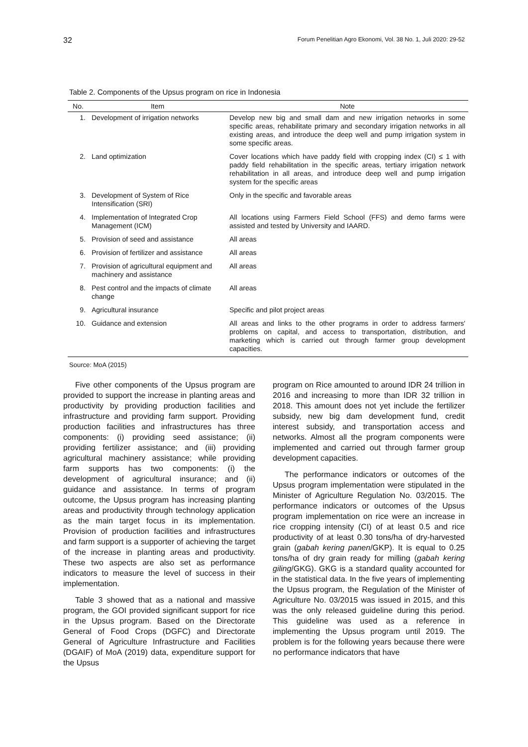32 Forum Penelitian Agro Ekonomi, Vol. 38 No. 1, Juli 2020: 29-52
Table 2. Components of the Upsus program on rice in Indonesia
| No. | Item | Note |
| --- | --- | --- |
| 1. | Development of irrigation networks | Develop new big and small dam and new irrigation networks in some specific areas, rehabilitate primary and secondary irrigation networks in all existing areas, and introduce the deep well and pump irrigation system in some specific areas. |
| 2. | Land optimization | Cover locations which have paddy field with cropping index (CI) ≤ 1 with paddy field rehabilitation in the specific areas, tertiary irrigation network rehabilitation in all areas, and introduce deep well and pump irrigation system for the specific areas |
| 3. | Development of System of Rice Intensification (SRI) | Only in the specific and favorable areas |
| 4. | Implementation of Integrated Crop Management (ICM) | All locations using Farmers Field School (FFS) and demo farms were assisted and tested by University and IAARD. |
| 5. | Provision of seed and assistance | All areas |
| 6. | Provision of fertilizer and assistance | All areas |
| 7. | Provision of agricultural equipment and machinery and assistance | All areas |
| 8. | Pest control and the impacts of climate change | All areas |
| 9. | Agricultural insurance | Specific and pilot project areas |
| 10. | Guidance and extension | All areas and links to the other programs in order to address farmers' problems on capital, and access to transportation, distribution, and marketing which is carried out through farmer group development capacities. |
Source: MoA (2015)
Five other components of the Upsus program are provided to support the increase in planting areas and productivity by providing production facilities and infrastructure and providing farm support. Providing production facilities and infrastructures has three components: (i) providing seed assistance; (ii) providing fertilizer assistance; and (iii) providing agricultural machinery assistance; while providing farm supports has two components: (i) the development of agricultural insurance; and (ii) guidance and assistance. In terms of program outcome, the Upsus program has increasing planting areas and productivity through technology application as the main target focus in its implementation. Provision of production facilities and infrastructures and farm support is a supporter of achieving the target of the increase in planting areas and productivity. These two aspects are also set as performance indicators to measure the level of success in their implementation.
Table 3 showed that as a national and massive program, the GOI provided significant support for rice in the Upsus program. Based on the Directorate General of Food Crops (DGFC) and Directorate General of Agriculture Infrastructure and Facilities (DGAIF) of MoA (2019) data, expenditure support for the Upsus
program on Rice amounted to around IDR 24 trillion in 2016 and increasing to more than IDR 32 trillion in 2018. This amount does not yet include the fertilizer subsidy, new big dam development fund, credit interest subsidy, and transportation access and networks. Almost all the program components were implemented and carried out through farmer group development capacities.
The performance indicators or outcomes of the Upsus program implementation were stipulated in the Minister of Agriculture Regulation No. 03/2015. The performance indicators or outcomes of the Upsus program implementation on rice were an increase in rice cropping intensity (CI) of at least 0.5 and rice productivity of at least 0.30 tons/ha of dry-harvested grain (gabah kering panen/GKP). It is equal to 0.25 tons/ha of dry grain ready for milling (gabah kering giling/GKG). GKG is a standard quality accounted for in the statistical data. In the five years of implementing the Upsus program, the Regulation of the Minister of Agriculture No. 03/2015 was issued in 2015, and this was the only released guideline during this period. This guideline was used as a reference in implementing the Upsus program until 2019. The problem is for the following years because there were no performance indicators that have